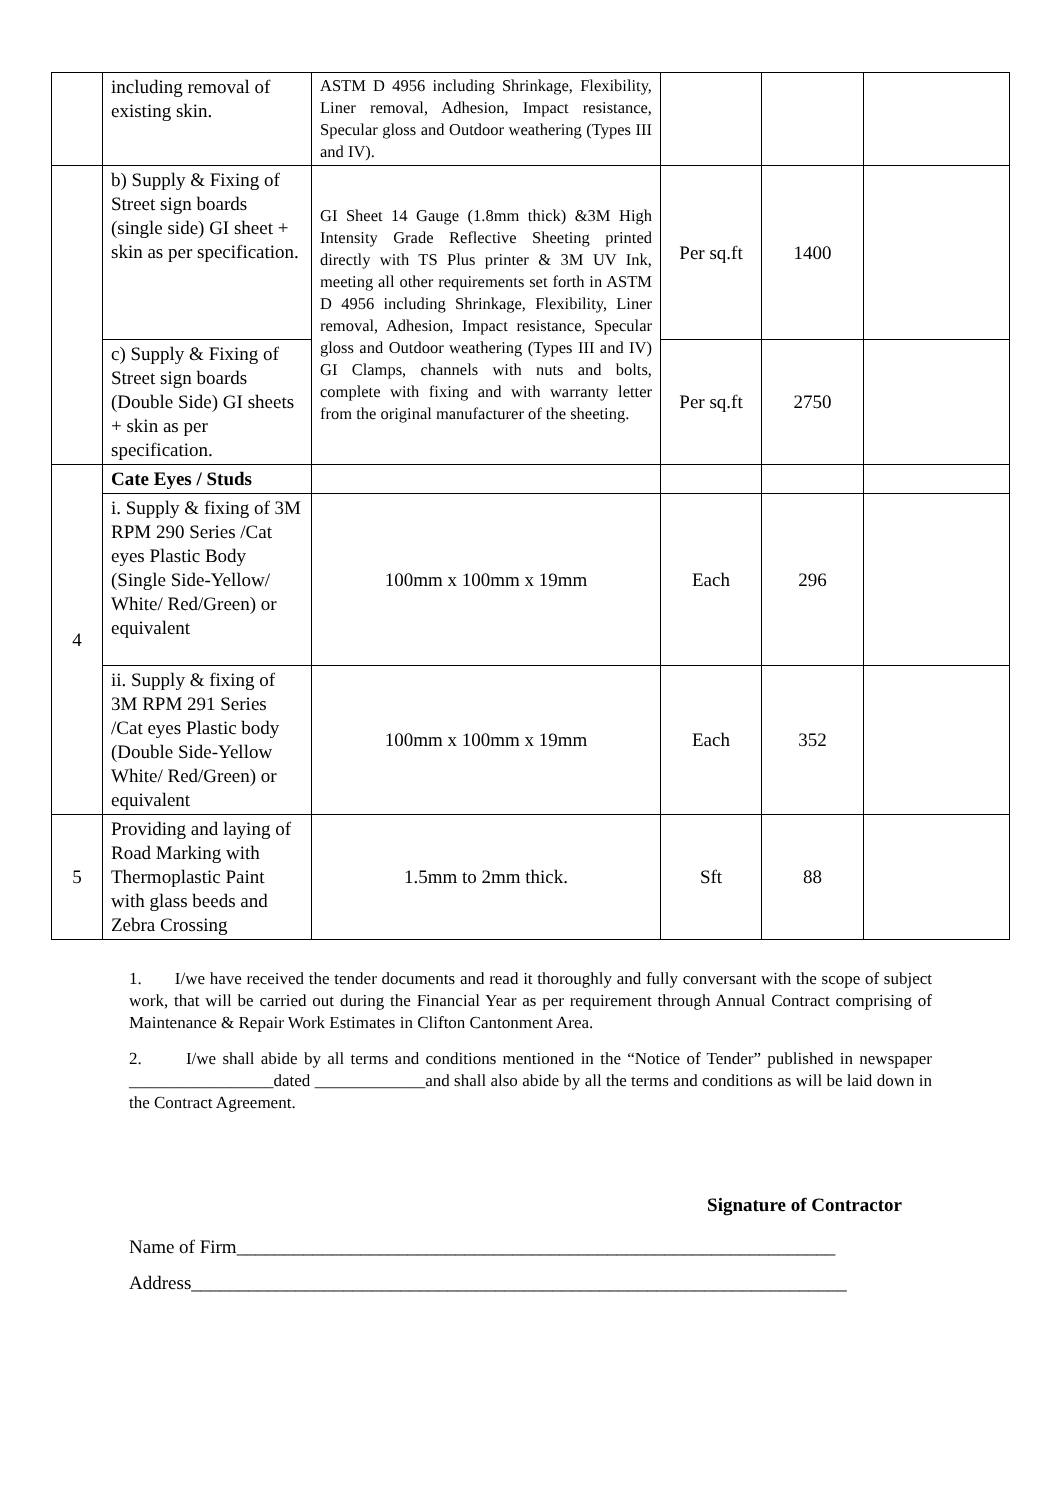| | including removal of existing skin. | ASTM D 4956 including Shrinkage, Flexibility, Liner removal, Adhesion, Impact resistance, Specular gloss and Outdoor weathering (Types III and IV). | | | |
| | b) Supply & Fixing of Street sign boards (single side) GI sheet + skin as per specification. | GI Sheet 14 Gauge (1.8mm thick) &3M High Intensity Grade Reflective Sheeting printed directly with TS Plus printer & 3M UV Ink, meeting all other requirements set forth in ASTM D 4956 including Shrinkage, Flexibility, Liner removal, Adhesion, Impact resistance, Specular gloss and Outdoor weathering (Types III and IV) GI Clamps, channels with nuts and bolts, complete with fixing and with warranty letter from the original manufacturer of the sheeting. | Per sq.ft | 1400 | |
| | c) Supply & Fixing of Street sign boards (Double Side) GI sheets + skin as per specification. | | Per sq.ft | 2750 | |
| 4 | Cate Eyes / Studs | | | | |
| | i. Supply & fixing of 3M RPM 290 Series /Cat eyes Plastic Body (Single Side-Yellow/ White/ Red/Green) or equivalent | 100mm x 100mm x 19mm | Each | 296 | |
| | ii. Supply & fixing of 3M RPM 291 Series /Cat eyes Plastic body (Double Side-Yellow White/ Red/Green) or equivalent | 100mm x 100mm x 19mm | Each | 352 | |
| 5 | Providing and laying of Road Marking with Thermoplastic Paint with glass beeds and Zebra Crossing | 1.5mm to 2mm thick. | Sft | 88 | |
1. I/we have received the tender documents and read it thoroughly and fully conversant with the scope of subject work, that will be carried out during the Financial Year as per requirement through Annual Contract comprising of Maintenance & Repair Work Estimates in Clifton Cantonment Area.
2. I/we shall abide by all terms and conditions mentioned in the “Notice of Tender” published in newspaper _________________dated _____________and shall also abide by all the terms and conditions as will be laid down in the Contract Agreement.
Signature of Contractor
Name of Firm_______________________________________________________________
Address_____________________________________________________________________